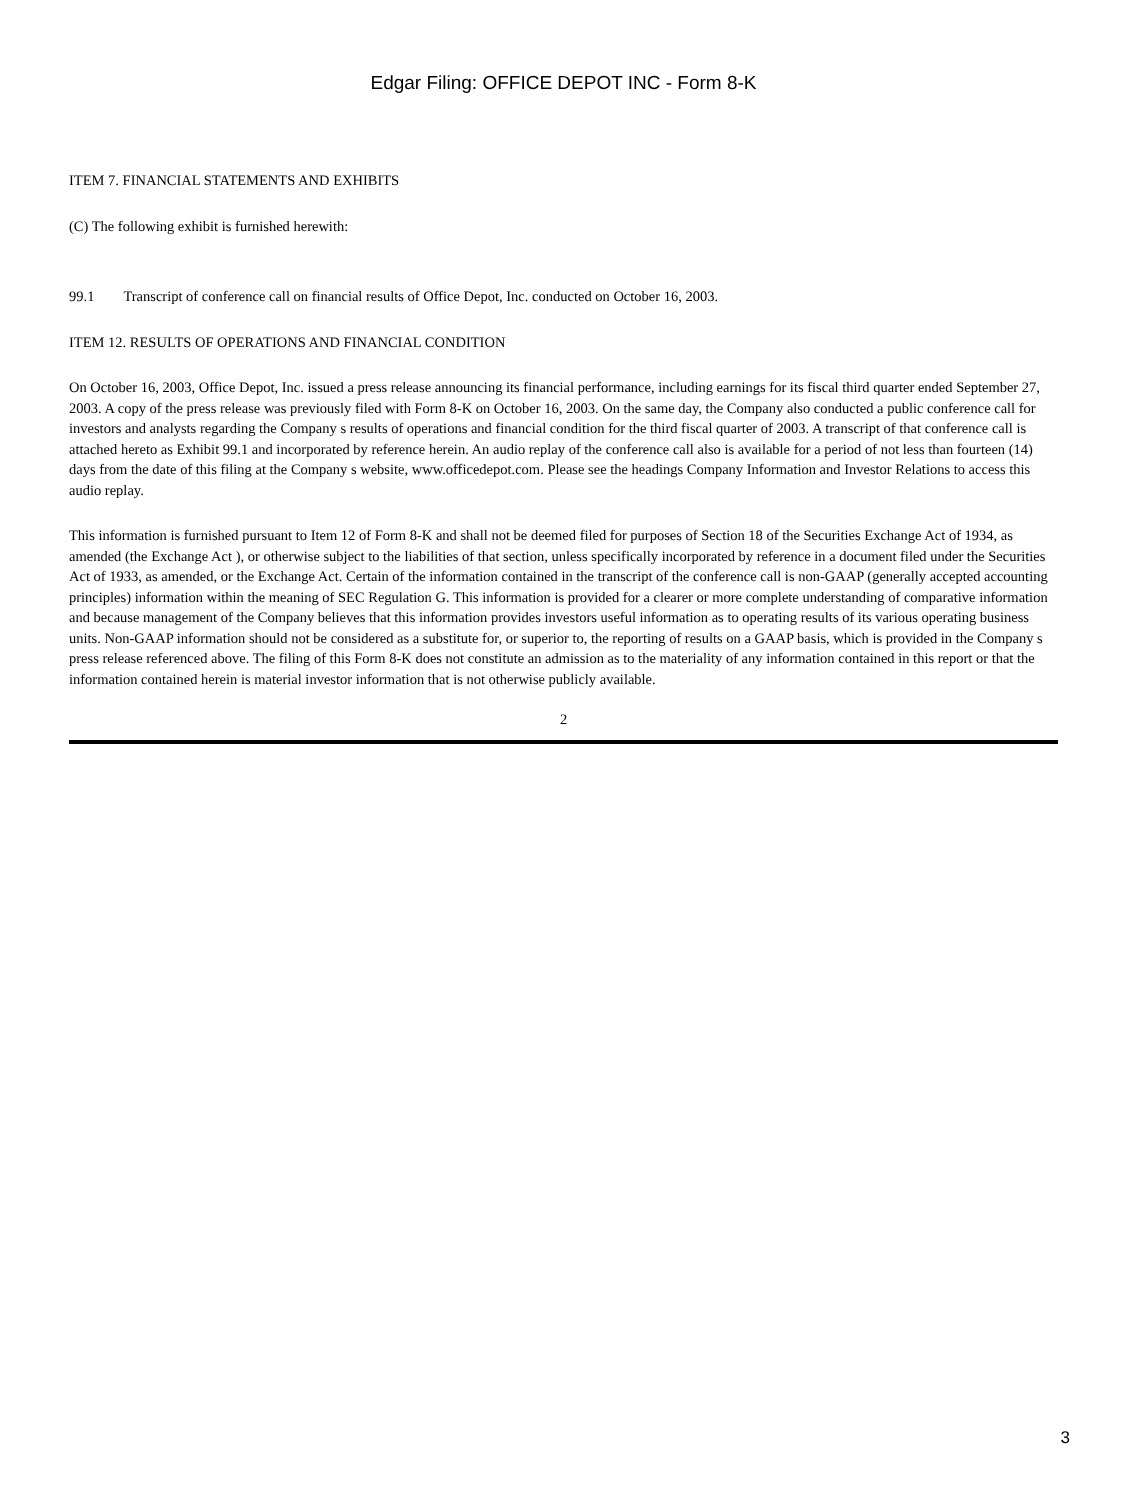Edgar Filing: OFFICE DEPOT INC - Form 8-K
ITEM 7. FINANCIAL STATEMENTS AND EXHIBITS
(C) The following exhibit is furnished herewith:
99.1 Transcript of conference call on financial results of Office Depot, Inc. conducted on October 16, 2003.
ITEM 12. RESULTS OF OPERATIONS AND FINANCIAL CONDITION
On October 16, 2003, Office Depot, Inc. issued a press release announcing its financial performance, including earnings for its fiscal third quarter ended September 27, 2003. A copy of the press release was previously filed with Form 8-K on October 16, 2003. On the same day, the Company also conducted a public conference call for investors and analysts regarding the Company s results of operations and financial condition for the third fiscal quarter of 2003. A transcript of that conference call is attached hereto as Exhibit 99.1 and incorporated by reference herein. An audio replay of the conference call also is available for a period of not less than fourteen (14) days from the date of this filing at the Company s website, www.officedepot.com. Please see the headings Company Information and Investor Relations to access this audio replay.
This information is furnished pursuant to Item 12 of Form 8-K and shall not be deemed filed for purposes of Section 18 of the Securities Exchange Act of 1934, as amended (the Exchange Act ), or otherwise subject to the liabilities of that section, unless specifically incorporated by reference in a document filed under the Securities Act of 1933, as amended, or the Exchange Act. Certain of the information contained in the transcript of the conference call is non-GAAP (generally accepted accounting principles) information within the meaning of SEC Regulation G. This information is provided for a clearer or more complete understanding of comparative information and because management of the Company believes that this information provides investors useful information as to operating results of its various operating business units. Non-GAAP information should not be considered as a substitute for, or superior to, the reporting of results on a GAAP basis, which is provided in the Company s press release referenced above. The filing of this Form 8-K does not constitute an admission as to the materiality of any information contained in this report or that the information contained herein is material investor information that is not otherwise publicly available.
2
3